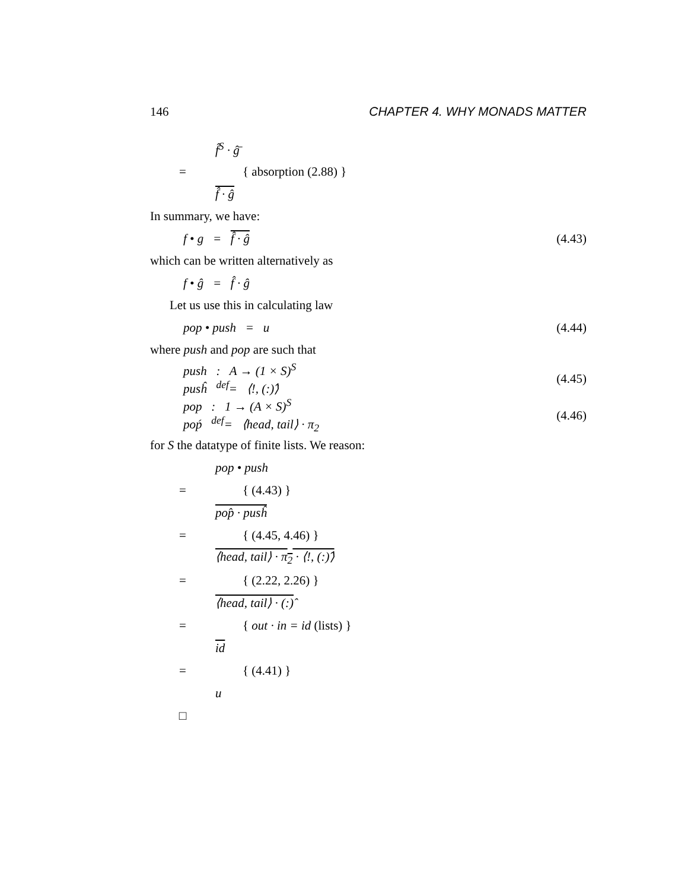146 CHAPTER 4. WHY MONADS MATTER
f̂<sup>S</sup> · ĝ̄
= { absorption (2.88) }
f̂ · ĝ
In summary, we have:
f • g = f̂ · ĝ (4.43)
which can be written alternatively as
f • ĝ = f̂ · ĝ
Let us use this in calculating law
pop • push = u (4.44)
where push and pop are such that
push : A → (1 × S)<sup>S</sup>
pusĥ <sup>def</sup>= ⟨!, (:)̂⟩ (4.45)
pop : 1 → (A × S)<sup>S</sup>
poṕ <sup>def</sup>= ⟨head, tail⟩ · π<sub>2</sub> (4.46)
for S the datatype of finite lists. We reason:
pop • push
= { (4.43) }
pop̂ · pusĥ
= { (4.45, 4.46) }
⟨head, tail⟩ · π<sub>2</sub> · ⟨!, (:)̂⟩
= { (2.22, 2.26) }
⟨head, tail⟩ · (:)̂
= { out · in = id (lists) }
id
= { (4.41) }
u
□